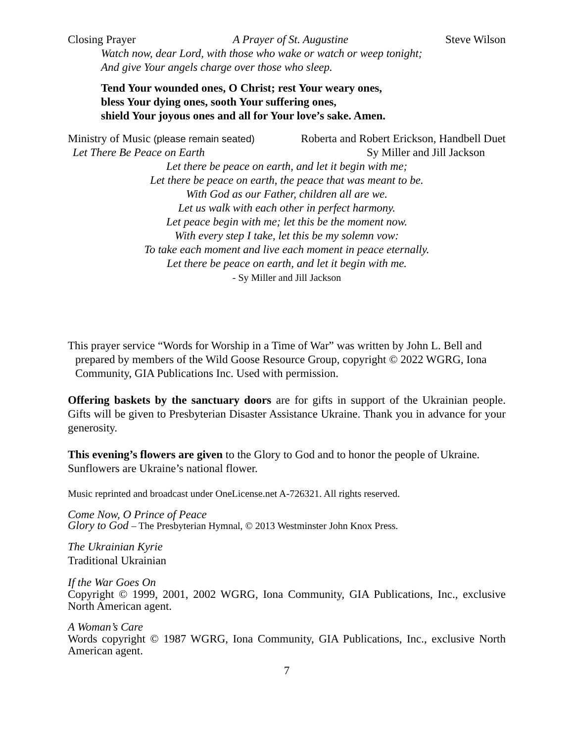Closing Prayer A Prayer of St. Augustine Steve Wilson
Watch now, dear Lord, with those who wake or watch or weep tonight;
And give Your angels charge over those who sleep.
Tend Your wounded ones, O Christ; rest Your weary ones,
bless Your dying ones, sooth Your suffering ones,
shield Your joyous ones and all for Your love’s sake. Amen.
Ministry of Music (please remain seated) Roberta and Robert Erickson, Handbell Duet
Let There Be Peace on Earth Sy Miller and Jill Jackson
Let there be peace on earth, and let it begin with me;
Let there be peace on earth, the peace that was meant to be.
With God as our Father, children all are we.
Let us walk with each other in perfect harmony.
Let peace begin with me; let this be the moment now.
With every step I take, let this be my solemn vow:
To take each moment and live each moment in peace eternally.
Let there be peace on earth, and let it begin with me.
- Sy Miller and Jill Jackson
This prayer service “Words for Worship in a Time of War” was written by John L. Bell and prepared by members of the Wild Goose Resource Group, copyright © 2022 WGRG, Iona Community, GIA Publications Inc. Used with permission.
Offering baskets by the sanctuary doors are for gifts in support of the Ukrainian people. Gifts will be given to Presbyterian Disaster Assistance Ukraine. Thank you in advance for your generosity.
This evening’s flowers are given to the Glory to God and to honor the people of Ukraine. Sunflowers are Ukraine’s national flower.
Music reprinted and broadcast under OneLicense.net A-726321. All rights reserved.
Come Now, O Prince of Peace
Glory to God – The Presbyterian Hymnal, © 2013 Westminster John Knox Press.
The Ukrainian Kyrie
Traditional Ukrainian
If the War Goes On
Copyright © 1999, 2001, 2002 WGRG, Iona Community, GIA Publications, Inc., exclusive North American agent.
A Woman’s Care
Words copyright © 1987 WGRG, Iona Community, GIA Publications, Inc., exclusive North American agent.
7